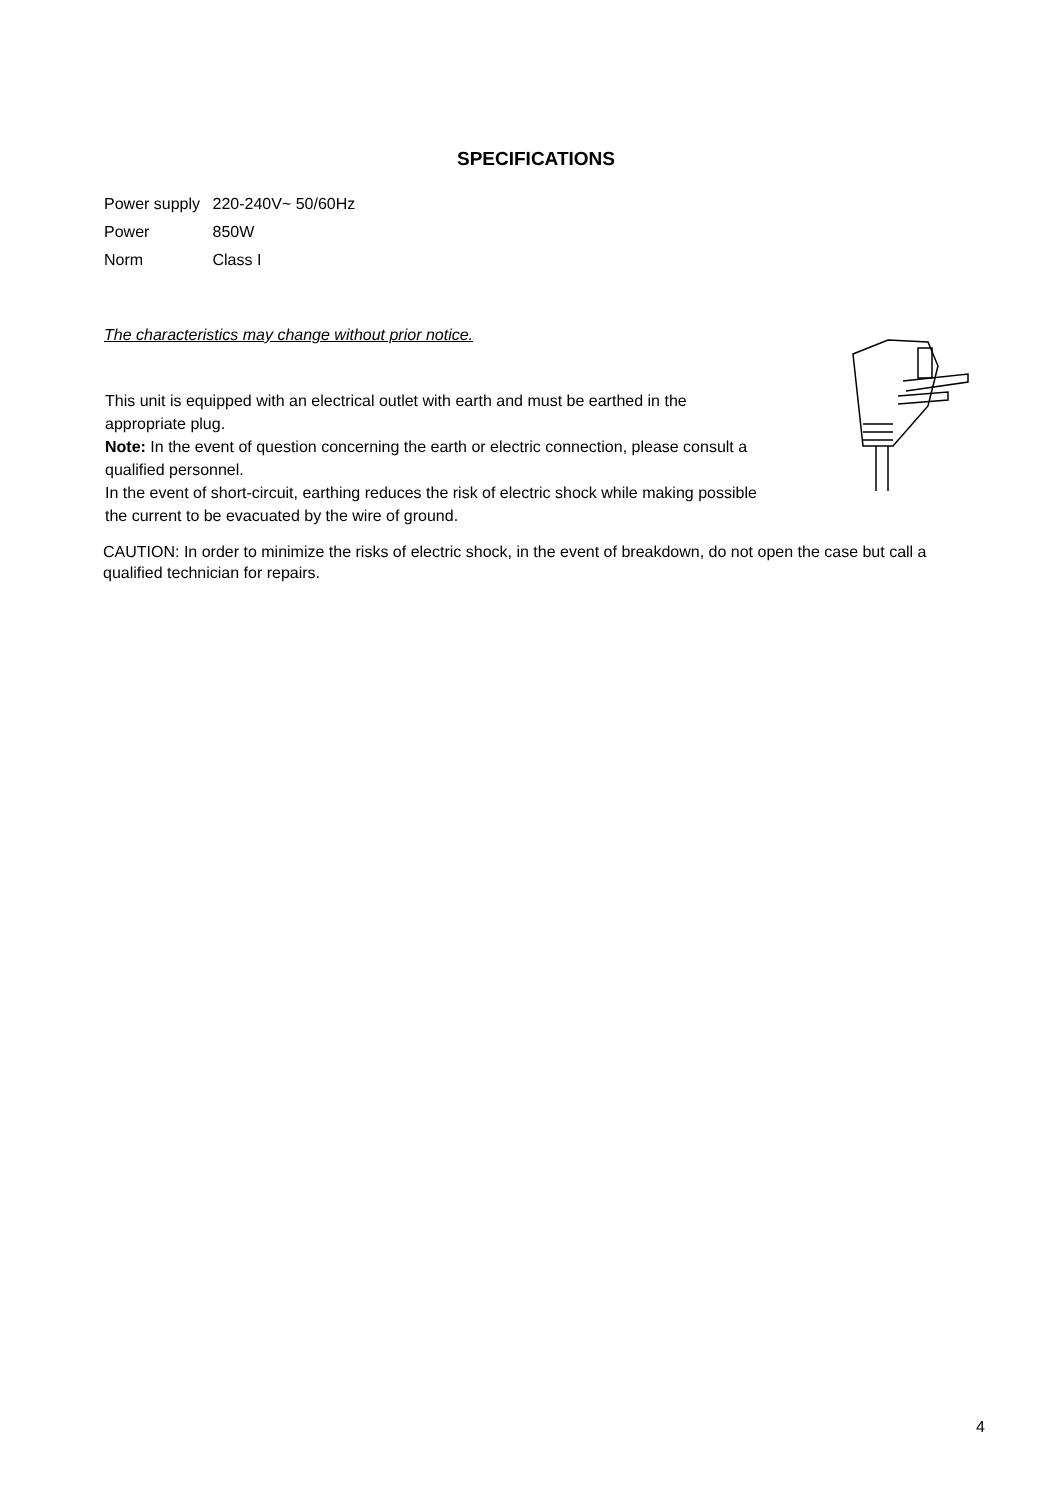SPECIFICATIONS
| Power supply | 220-240V~ 50/60Hz |
| Power | 850W |
| Norm | Class I |
The characteristics may change without prior notice.
This unit is equipped with an electrical outlet with earth and must be earthed in the appropriate plug.
Note: In the event of question concerning the earth or electric connection, please consult a qualified personnel.
In the event of short-circuit, earthing reduces the risk of electric shock while making possible the current to be evacuated by the wire of ground.
CAUTION: In order to minimize the risks of electric shock, in the event of breakdown, do not open the case but call a qualified technician for repairs.
4